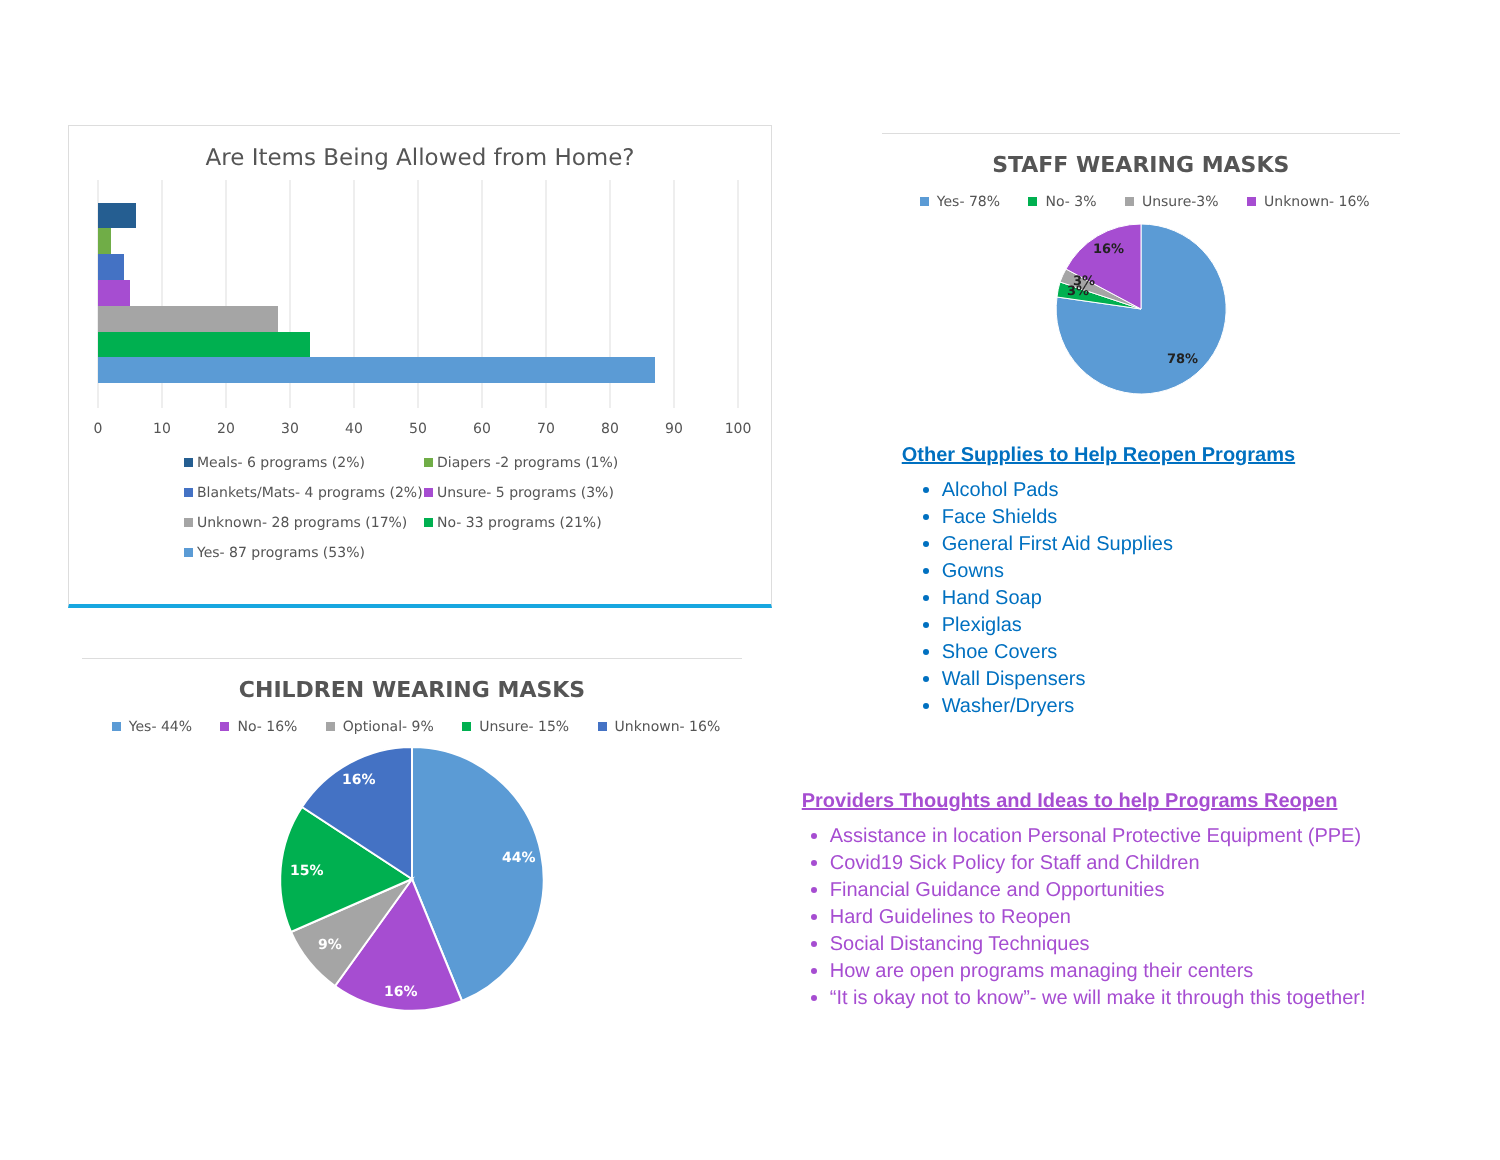Are Items Being Allowed from Home?
0
10
20
30
40
50
60
70
80
90
100
Meals- 6 programs (2%)
Diapers -2 programs (1%)
Blankets/Mats- 4 programs (2%)
Unsure- 5 programs (3%)
Unknown- 28 programs (17%)
No- 33 programs (21%)
Yes- 87 programs (53%)
CHILDREN WEARING MASKS
Yes- 44% No- 16% Optional- 9% Unsure- 15% Unknown- 16%
44%
16%
9%
15%
16%
STAFF WEARING MASKS
Yes- 78% No- 3% Unsure-3% Unknown- 16%
16%
3%
3%
78%
Other Supplies to Help Reopen Programs
Alcohol Pads
Face Shields
General First Aid Supplies
Gowns
Hand Soap
Plexiglas
Shoe Covers
Wall Dispensers
Washer/Dryers
Providers Thoughts and Ideas to help Programs Reopen
Assistance in location Personal Protective Equipment (PPE)
Covid19 Sick Policy for Staff and Children
Financial Guidance and Opportunities
Hard Guidelines to Reopen
Social Distancing Techniques
How are open programs managing their centers
“It is okay not to know”- we will make it through this together!